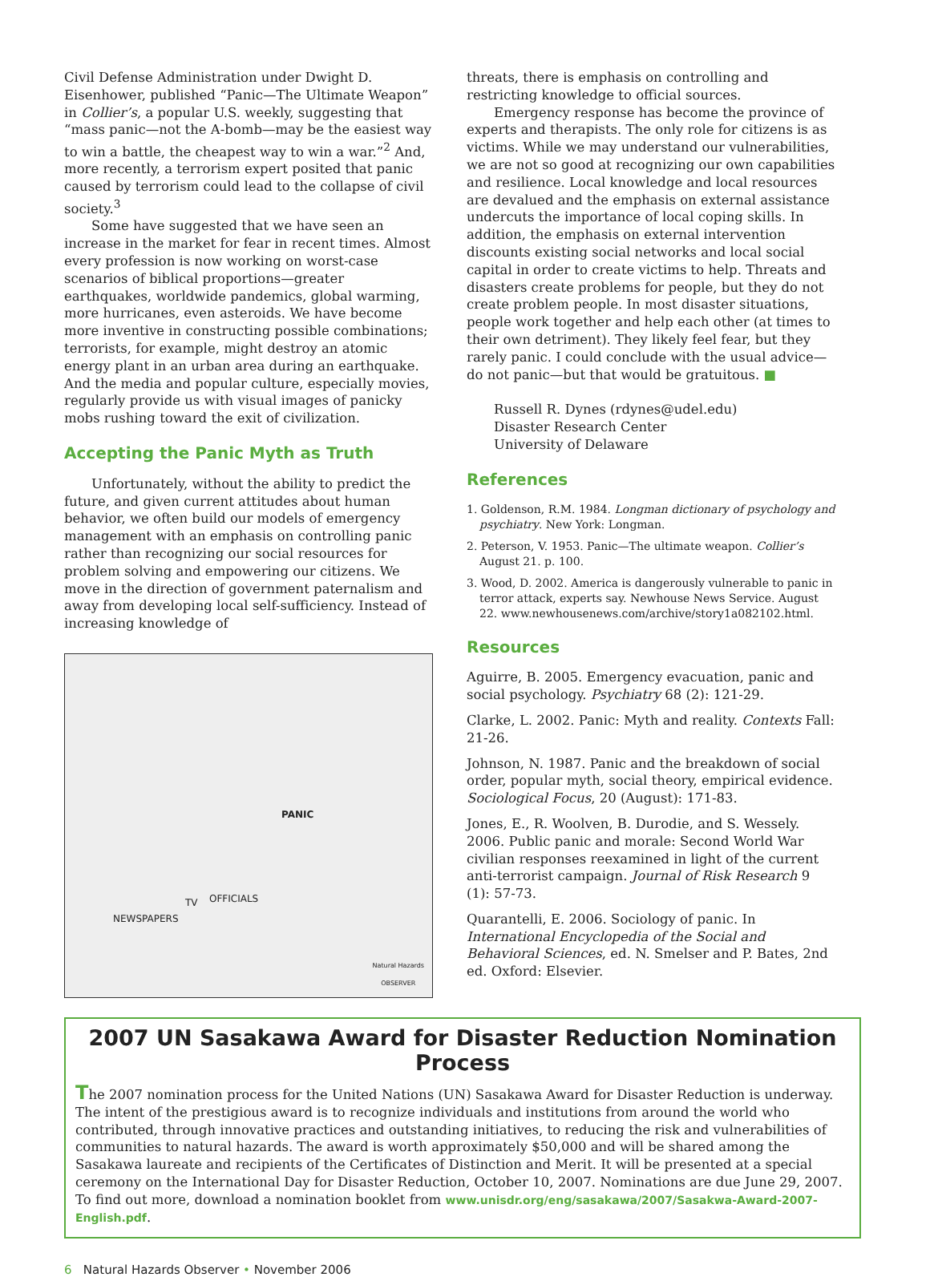Civil Defense Administration under Dwight D. Eisenhower, published “Panic—The Ultimate Weapon” in Collier’s, a popular U.S. weekly, suggesting that “mass panic—not the A-bomb—may be the easiest way to win a battle, the cheapest way to win a war.”<sup>2</sup> And, more recently, a terrorism expert posited that panic caused by terrorism could lead to the collapse of civil society.<sup>3</sup>
Some have suggested that we have seen an increase in the market for fear in recent times. Almost every profession is now working on worst-case scenarios of biblical proportions—greater earthquakes, worldwide pandemics, global warming, more hurricanes, even asteroids. We have become more inventive in constructing possible combinations; terrorists, for example, might destroy an atomic energy plant in an urban area during an earthquake. And the media and popular culture, especially movies, regularly provide us with visual images of panicky mobs rushing toward the exit of civilization.
Accepting the Panic Myth as Truth
Unfortunately, without the ability to predict the future, and given current attitudes about human behavior, we often build our models of emergency management with an emphasis on controlling panic rather than recognizing our social resources for problem solving and empowering our citizens. We move in the direction of government paternalism and away from developing local self-sufficiency. Instead of increasing knowledge of
PANIC
NEWSPAPERS
TV OFFICIALS
Natural Hazards
OBSERVER
threats, there is emphasis on controlling and restricting knowledge to official sources.
Emergency response has become the province of experts and therapists. The only role for citizens is as victims. While we may understand our vulnerabilities, we are not so good at recognizing our own capabilities and resilience. Local knowledge and local resources are devalued and the emphasis on external assistance undercuts the importance of local coping skills. In addition, the emphasis on external intervention discounts existing social networks and local social capital in order to create victims to help. Threats and disasters create problems for people, but they do not create problem people. In most disaster situations, people work together and help each other (at times to their own detriment). They likely feel fear, but they rarely panic. I could conclude with the usual advice—do not panic—but that would be gratuitous. ■
Russell R. Dynes (rdynes@udel.edu)
Disaster Research Center
University of Delaware
References
1. Goldenson, R.M. 1984. Longman dictionary of psychology and psychiatry. New York: Longman.
2. Peterson, V. 1953. Panic—The ultimate weapon. Collier’s August 21. p. 100.
3. Wood, D. 2002. America is dangerously vulnerable to panic in terror attack, experts say. Newhouse News Service. August 22. www.newhousenews.com/archive/story1a082102.html.
Resources
Aguirre, B. 2005. Emergency evacuation, panic and social psychology. Psychiatry 68 (2): 121-29.
Clarke, L. 2002. Panic: Myth and reality. Contexts Fall: 21-26.
Johnson, N. 1987. Panic and the breakdown of social order, popular myth, social theory, empirical evidence. Sociological Focus, 20 (August): 171-83.
Jones, E., R. Woolven, B. Durodie, and S. Wessely. 2006. Public panic and morale: Second World War civilian responses reexamined in light of the current anti-terrorist campaign. Journal of Risk Research 9 (1): 57-73.
Quarantelli, E. 2006. Sociology of panic. In International Encyclopedia of the Social and Behavioral Sciences, ed. N. Smelser and P. Bates, 2nd ed. Oxford: Elsevier.
2007 UN Sasakawa Award for Disaster Reduction Nomination Process
The 2007 nomination process for the United Nations (UN) Sasakawa Award for Disaster Reduction is underway. The intent of the prestigious award is to recognize individuals and institutions from around the world who contributed, through innovative practices and outstanding initiatives, to reducing the risk and vulnerabilities of communities to natural hazards. The award is worth approximately $50,000 and will be shared among the Sasakawa laureate and recipients of the Certificates of Distinction and Merit. It will be presented at a special ceremony on the International Day for Disaster Reduction, October 10, 2007. Nominations are due June 29, 2007. To find out more, download a nomination booklet from www.unisdr.org/eng/sasakawa/2007/Sasakwa-Award-2007-English.pdf.
6 Natural Hazards Observer • November 2006